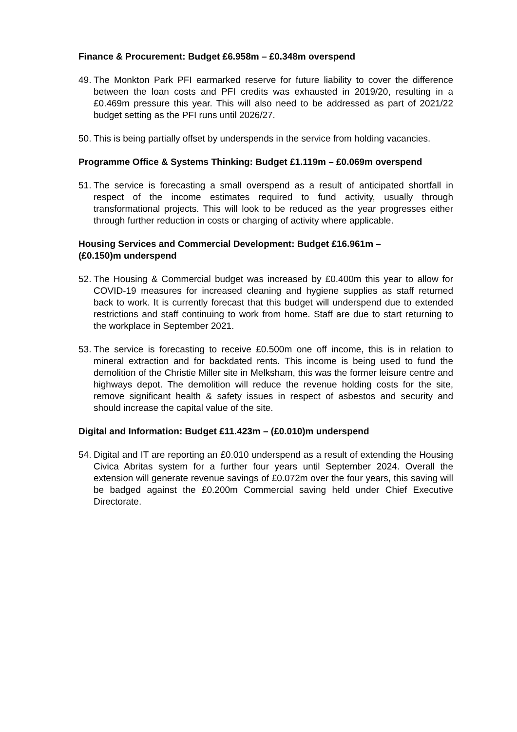Finance & Procurement: Budget £6.958m – £0.348m overspend
49. The Monkton Park PFI earmarked reserve for future liability to cover the difference between the loan costs and PFI credits was exhausted in 2019/20, resulting in a £0.469m pressure this year. This will also need to be addressed as part of 2021/22 budget setting as the PFI runs until 2026/27.
50. This is being partially offset by underspends in the service from holding vacancies.
Programme Office & Systems Thinking: Budget £1.119m – £0.069m overspend
51. The service is forecasting a small overspend as a result of anticipated shortfall in respect of the income estimates required to fund activity, usually through transformational projects. This will look to be reduced as the year progresses either through further reduction in costs or charging of activity where applicable.
Housing Services and Commercial Development: Budget £16.961m –
(£0.150)m underspend
52. The Housing & Commercial budget was increased by £0.400m this year to allow for COVID-19 measures for increased cleaning and hygiene supplies as staff returned back to work. It is currently forecast that this budget will underspend due to extended restrictions and staff continuing to work from home. Staff are due to start returning to the workplace in September 2021.
53. The service is forecasting to receive £0.500m one off income, this is in relation to mineral extraction and for backdated rents. This income is being used to fund the demolition of the Christie Miller site in Melksham, this was the former leisure centre and highways depot. The demolition will reduce the revenue holding costs for the site, remove significant health & safety issues in respect of asbestos and security and should increase the capital value of the site.
Digital and Information: Budget £11.423m – (£0.010)m underspend
54. Digital and IT are reporting an £0.010 underspend as a result of extending the Housing Civica Abritas system for a further four years until September 2024. Overall the extension will generate revenue savings of £0.072m over the four years, this saving will be badged against the £0.200m Commercial saving held under Chief Executive Directorate.